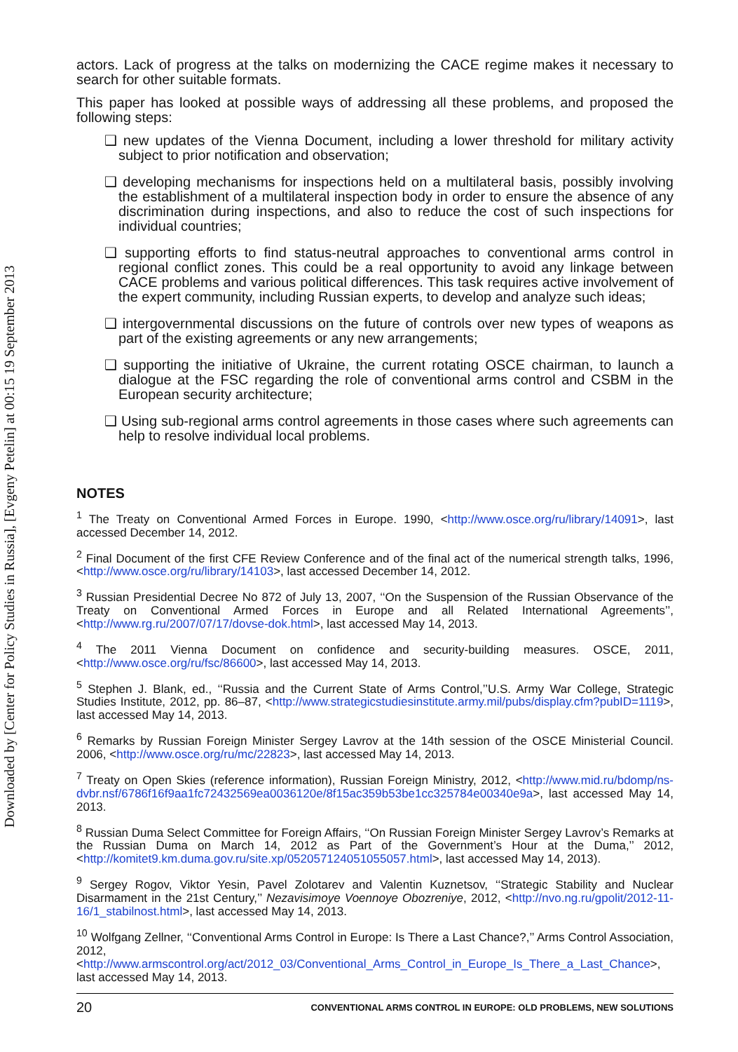Downloaded by [Center for Policy Studies in Russia], [Evgeny Petelin] at 00:15 19 September 2013
actors. Lack of progress at the talks on modernizing the CACE regime makes it necessary to search for other suitable formats.
This paper has looked at possible ways of addressing all these problems, and proposed the following steps:
❑ new updates of the Vienna Document, including a lower threshold for military activity subject to prior notification and observation;
❑ developing mechanisms for inspections held on a multilateral basis, possibly involving the establishment of a multilateral inspection body in order to ensure the absence of any discrimination during inspections, and also to reduce the cost of such inspections for individual countries;
❑ supporting efforts to find status-neutral approaches to conventional arms control in regional conflict zones. This could be a real opportunity to avoid any linkage between CACE problems and various political differences. This task requires active involvement of the expert community, including Russian experts, to develop and analyze such ideas;
❑ intergovernmental discussions on the future of controls over new types of weapons as part of the existing agreements or any new arrangements;
❑ supporting the initiative of Ukraine, the current rotating OSCE chairman, to launch a dialogue at the FSC regarding the role of conventional arms control and CSBM in the European security architecture;
❑ Using sub-regional arms control agreements in those cases where such agreements can help to resolve individual local problems.
NOTES
<sup>1</sup> The Treaty on Conventional Armed Forces in Europe. 1990, <http://www.osce.org/ru/library/14091>, last accessed December 14, 2012.
<sup>2</sup> Final Document of the first CFE Review Conference and of the final act of the numerical strength talks, 1996, <http://www.osce.org/ru/library/14103>, last accessed December 14, 2012.
<sup>3</sup> Russian Presidential Decree No 872 of July 13, 2007, ‘‘On the Suspension of the Russian Observance of the Treaty on Conventional Armed Forces in Europe and all Related International Agreements’’, <http://www.rg.ru/2007/07/17/dovse-dok.html>, last accessed May 14, 2013.
<sup>4</sup> The 2011 Vienna Document on confidence and security-building measures. OSCE, 2011, <http://www.osce.org/ru/fsc/86600>, last accessed May 14, 2013.
<sup>5</sup> Stephen J. Blank, ed., ‘‘Russia and the Current State of Arms Control,’’U.S. Army War College, Strategic Studies Institute, 2012, pp. 86–87, <http://www.strategicstudiesinstitute.army.mil/pubs/display.cfm?pubID=1119>, last accessed May 14, 2013.
<sup>6</sup> Remarks by Russian Foreign Minister Sergey Lavrov at the 14th session of the OSCE Ministerial Council. 2006, <http://www.osce.org/ru/mc/22823>, last accessed May 14, 2013.
<sup>7</sup> Treaty on Open Skies (reference information), Russian Foreign Ministry, 2012, <http://www.mid.ru/bdomp/ns-dvbr.nsf/6786f16f9aa1fc72432569ea0036120e/8f15ac359b53be1cc325784e00340e9a>, last accessed May 14, 2013.
<sup>8</sup> Russian Duma Select Committee for Foreign Affairs, ‘‘On Russian Foreign Minister Sergey Lavrov’s Remarks at the Russian Duma on March 14, 2012 as Part of the Government’s Hour at the Duma,’’ 2012, <http://komitet9.km.duma.gov.ru/site.xp/052057124051055057.html>, last accessed May 14, 2013).
<sup>9</sup> Sergey Rogov, Viktor Yesin, Pavel Zolotarev and Valentin Kuznetsov, ‘‘Strategic Stability and Nuclear Disarmament in the 21st Century,’’ Nezavisimoye Voennoye Obozreniye, 2012, <http://nvo.ng.ru/gpolit/2012-11-16/1_stabilnost.html>, last accessed May 14, 2013.
<sup>10</sup> Wolfgang Zellner, ‘‘Conventional Arms Control in Europe: Is There a Last Chance?,’’ Arms Control Association, 2012, <http://www.armscontrol.org/act/2012_03/Conventional_Arms_Control_in_Europe_Is_There_a_Last_Chance>, last accessed May 14, 2013.
20 CONVENTIONAL ARMS CONTROL IN EUROPE: OLD PROBLEMS, NEW SOLUTIONS